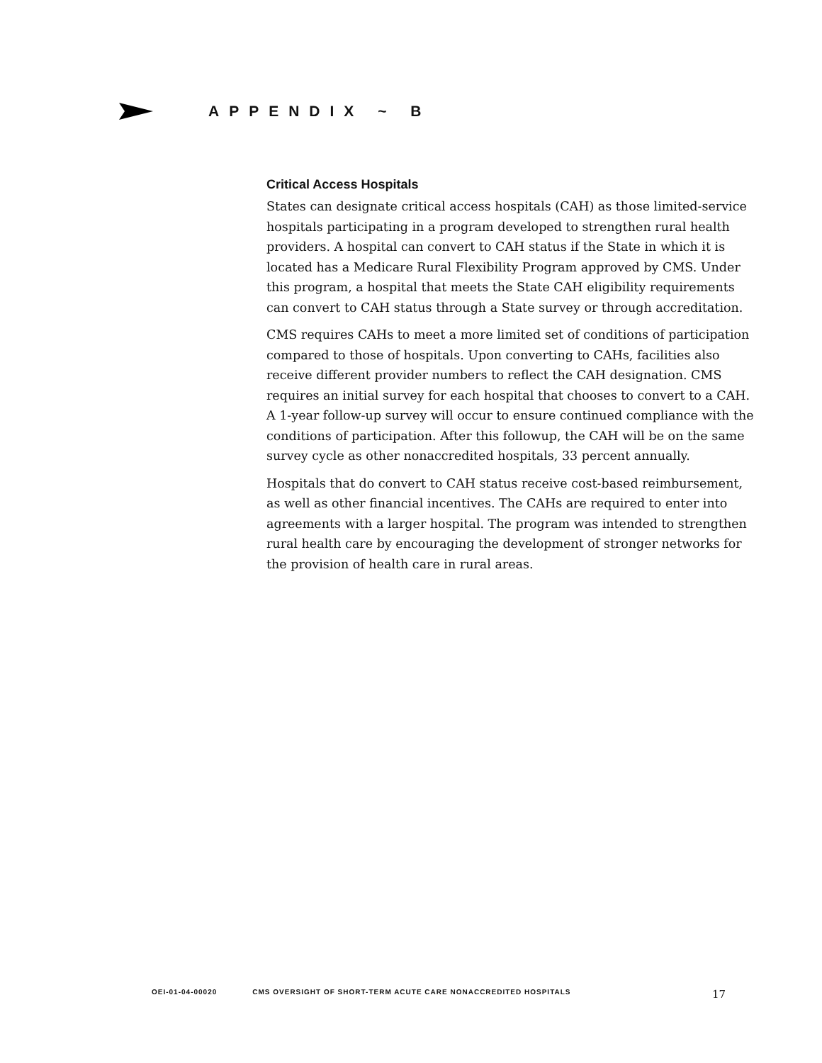APPENDIX ~ B
Critical Access Hospitals
States can designate critical access hospitals (CAH) as those limited-service hospitals participating in a program developed to strengthen rural health providers. A hospital can convert to CAH status if the State in which it is located has a Medicare Rural Flexibility Program approved by CMS. Under this program, a hospital that meets the State CAH eligibility requirements can convert to CAH status through a State survey or through accreditation.
CMS requires CAHs to meet a more limited set of conditions of participation compared to those of hospitals. Upon converting to CAHs, facilities also receive different provider numbers to reflect the CAH designation. CMS requires an initial survey for each hospital that chooses to convert to a CAH. A 1-year follow-up survey will occur to ensure continued compliance with the conditions of participation. After this followup, the CAH will be on the same survey cycle as other nonaccredited hospitals, 33 percent annually.
Hospitals that do convert to CAH status receive cost-based reimbursement, as well as other financial incentives. The CAHs are required to enter into agreements with a larger hospital. The program was intended to strengthen rural health care by encouraging the development of stronger networks for the provision of health care in rural areas.
OEI-01-04-00020 CMS OVERSIGHT OF SHORT-TERM ACUTE CARE NONACCREDITED HOSPITALS 17